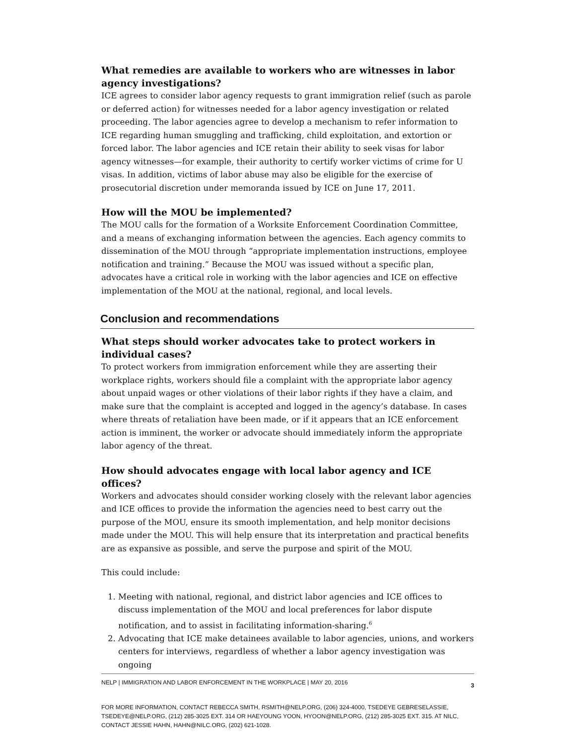What remedies are available to workers who are witnesses in labor agency investigations?
ICE agrees to consider labor agency requests to grant immigration relief (such as parole or deferred action) for witnesses needed for a labor agency investigation or related proceeding. The labor agencies agree to develop a mechanism to refer information to ICE regarding human smuggling and trafficking, child exploitation, and extortion or forced labor. The labor agencies and ICE retain their ability to seek visas for labor agency witnesses—for example, their authority to certify worker victims of crime for U visas. In addition, victims of labor abuse may also be eligible for the exercise of prosecutorial discretion under memoranda issued by ICE on June 17, 2011.
How will the MOU be implemented?
The MOU calls for the formation of a Worksite Enforcement Coordination Committee, and a means of exchanging information between the agencies. Each agency commits to dissemination of the MOU through “appropriate implementation instructions, employee notification and training.” Because the MOU was issued without a specific plan, advocates have a critical role in working with the labor agencies and ICE on effective implementation of the MOU at the national, regional, and local levels.
Conclusion and recommendations
What steps should worker advocates take to protect workers in individual cases?
To protect workers from immigration enforcement while they are asserting their workplace rights, workers should file a complaint with the appropriate labor agency about unpaid wages or other violations of their labor rights if they have a claim, and make sure that the complaint is accepted and logged in the agency’s database. In cases where threats of retaliation have been made, or if it appears that an ICE enforcement action is imminent, the worker or advocate should immediately inform the appropriate labor agency of the threat.
How should advocates engage with local labor agency and ICE offices?
Workers and advocates should consider working closely with the relevant labor agencies and ICE offices to provide the information the agencies need to best carry out the purpose of the MOU, ensure its smooth implementation, and help monitor decisions made under the MOU. This will help ensure that its interpretation and practical benefits are as expansive as possible, and serve the purpose and spirit of the MOU.
This could include:
1. Meeting with national, regional, and district labor agencies and ICE offices to discuss implementation of the MOU and local preferences for labor dispute notification, and to assist in facilitating information-sharing.<sup>6</sup>
2. Advocating that ICE make detainees available to labor agencies, unions, and workers centers for interviews, regardless of whether a labor agency investigation was ongoing
NELP | IMMIGRATION AND LABOR ENFORCEMENT IN THE WORKPLACE | MAY 20, 2016 3
FOR MORE INFORMATION, CONTACT REBECCA SMITH, RSMITH@NELP.ORG, (206) 324-4000, TSEDEYE GEBRESELASSIE, TSEDEYE@NELP.ORG, (212) 285-3025 EXT. 314 OR HAEYOUNG YOON, HYOON@NELP.ORG, (212) 285-3025 EXT. 315. AT NILC, CONTACT JESSIE HAHN, HAHN@NILC.ORG, (202) 621-1028.